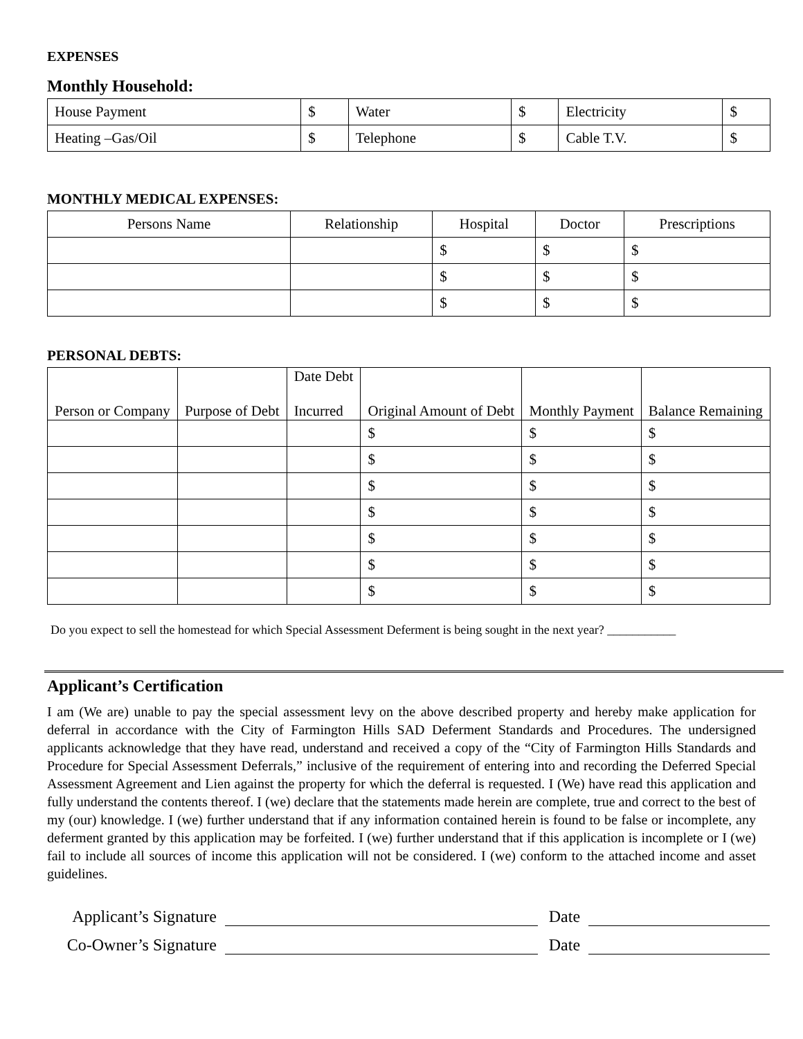EXPENSES
Monthly Household:
| House Payment | $ | Water | $ | Electricity | $ |
| Heating –Gas/Oil | $ | Telephone | $ | Cable T.V. | $ |
MONTHLY MEDICAL EXPENSES:
| Persons Name | Relationship | Hospital | Doctor | Prescriptions |
| --- | --- | --- | --- | --- |
| | | $ | $ | $ |
| | | $ | $ | $ |
| | | $ | $ | $ |
PERSONAL DEBTS:
| Person or Company | Purpose of Debt | Date Debt Incurred | Original Amount of Debt | Monthly Payment | Balance Remaining |
| --- | --- | --- | --- | --- | --- |
| | | | $ | $ | $ |
| | | | $ | $ | $ |
| | | | $ | $ | $ |
| | | | $ | $ | $ |
| | | | $ | $ | $ |
| | | | $ | $ | $ |
| | | | $ | $ | $ |
Do you expect to sell the homestead for which Special Assessment Deferment is being sought in the next year? ___________
Applicant’s Certification
I am (We are) unable to pay the special assessment levy on the above described property and hereby make application for deferral in accordance with the City of Farmington Hills SAD Deferment Standards and Procedures. The undersigned applicants acknowledge that they have read, understand and received a copy of the “City of Farmington Hills Standards and Procedure for Special Assessment Deferrals,” inclusive of the requirement of entering into and recording the Deferred Special Assessment Agreement and Lien against the property for which the deferral is requested. I (We) have read this application and fully understand the contents thereof. I (we) declare that the statements made herein are complete, true and correct to the best of my (our) knowledge. I (we) further understand that if any information contained herein is found to be false or incomplete, any deferment granted by this application may be forfeited. I (we) further understand that if this application is incomplete or I (we) fail to include all sources of income this application will not be considered. I (we) conform to the attached income and asset guidelines.
Applicant’s Signature Date
Co-Owner’s Signature Date